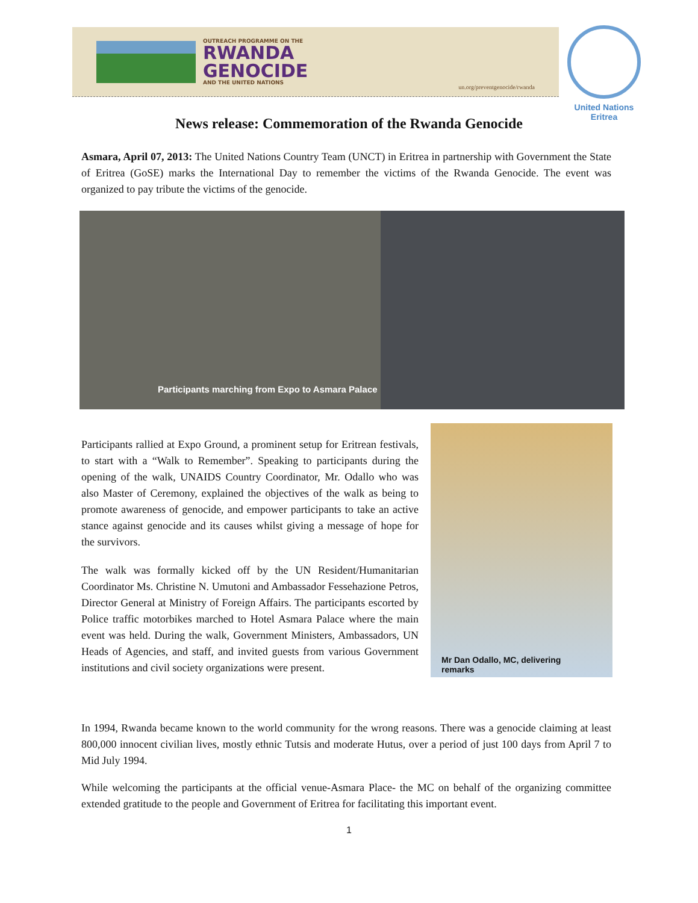OUTREACH PROGRAMME ON THE
RWANDA
GENOCIDE
AND THE UNITED NATIONS
un.org/preventgenocide/rwanda
United Nations
Eritrea
News release: Commemoration of the Rwanda Genocide
Asmara, April 07, 2013: The United Nations Country Team (UNCT) in Eritrea in partnership with Government the State of Eritrea (GoSE) marks the International Day to remember the victims of the Rwanda Genocide. The event was organized to pay tribute the victims of the genocide.
Participants marching from Expo to Asmara Palace
Participants rallied at Expo Ground, a prominent setup for Eritrean festivals, to start with a “Walk to Remember”. Speaking to participants during the opening of the walk, UNAIDS Country Coordinator, Mr. Odallo who was also Master of Ceremony, explained the objectives of the walk as being to promote awareness of genocide, and empower participants to take an active stance against genocide and its causes whilst giving a message of hope for the survivors.
The walk was formally kicked off by the UN Resident/Humanitarian Coordinator Ms. Christine N. Umutoni and Ambassador Fessehazione Petros, Director General at Ministry of Foreign Affairs. The participants escorted by Police traffic motorbikes marched to Hotel Asmara Palace where the main event was held. During the walk, Government Ministers, Ambassadors, UN Heads of Agencies, and staff, and invited guests from various Government institutions and civil society organizations were present.
Mr Dan Odallo, MC, delivering
remarks
In 1994, Rwanda became known to the world community for the wrong reasons. There was a genocide claiming at least 800,000 innocent civilian lives, mostly ethnic Tutsis and moderate Hutus, over a period of just 100 days from April 7 to Mid July 1994.
While welcoming the participants at the official venue-Asmara Place- the MC on behalf of the organizing committee extended gratitude to the people and Government of Eritrea for facilitating this important event.
1